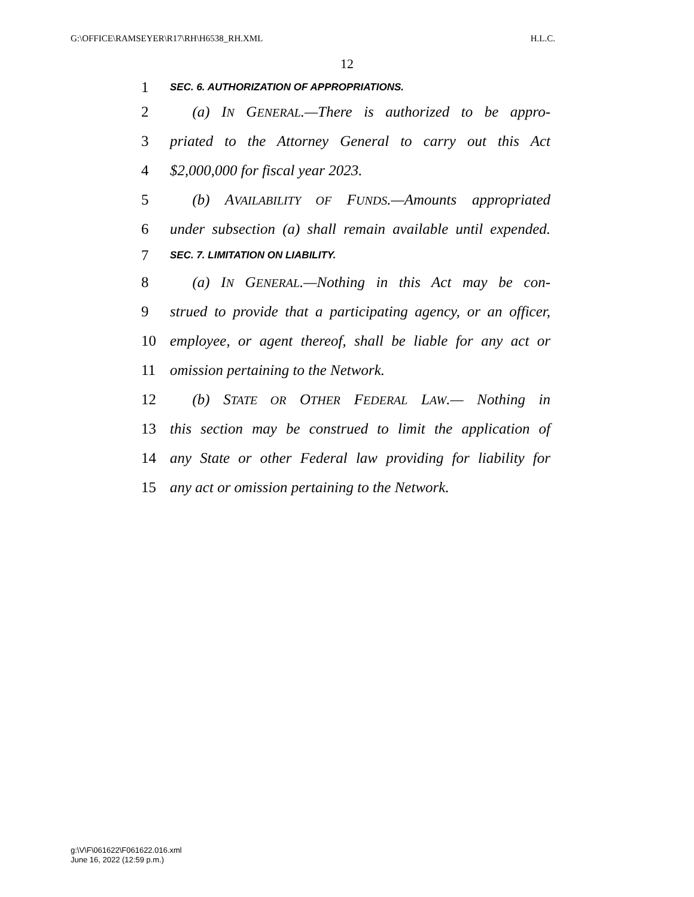G:\OFFICE\RAMSEYER\R17\RH\H6538_RH.XML H.L.C.
12
1 SEC. 6. AUTHORIZATION OF APPROPRIATIONS.
2  (a) IN GENERAL.—There is authorized to be appro-
3 priated to the Attorney General to carry out this Act
4 $2,000,000 for fiscal year 2023.
5  (b) AVAILABILITY OF FUNDS.—Amounts appropriated
6 under subsection (a) shall remain available until expended.
7 SEC. 7. LIMITATION ON LIABILITY.
8  (a) IN GENERAL.—Nothing in this Act may be con-
9 strued to provide that a participating agency, or an officer,
10 employee, or agent thereof, shall be liable for any act or
11 omission pertaining to the Network.
12  (b) STATE OR OTHER FEDERAL LAW.— Nothing in
13 this section may be construed to limit the application of
14 any State or other Federal law providing for liability for
15 any act or omission pertaining to the Network.
g:\V\F\061622\F061622.016.xml
June 16, 2022 (12:59 p.m.)